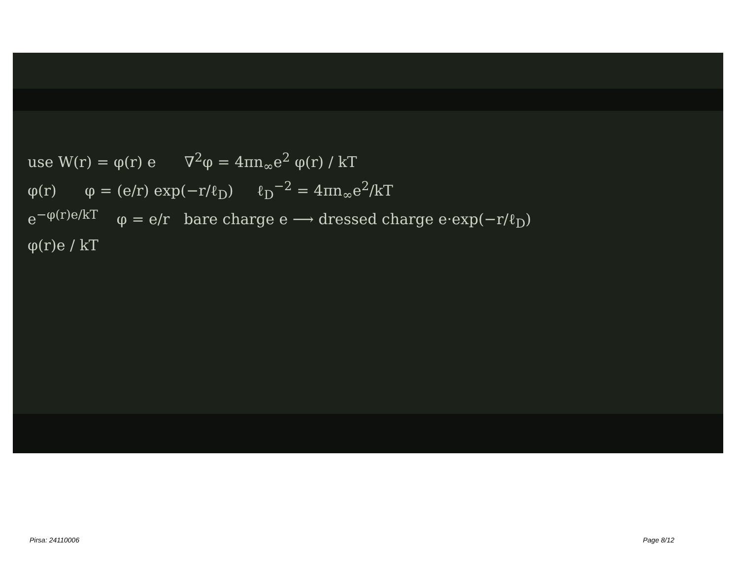use W(r) = φ(r) e ∇<sup>2</sup>φ = 4πn<sub>∞</sub>e<sup>2</sup> φ(r) / kT
φ(r) φ = (e/r) exp(−r/ℓ<sub>D</sub>) ℓ<sub>D</sub><sup>−2</sup> = 4πn<sub>∞</sub>e<sup>2</sup>/kT
e<sup>−φ(r)e/kT</sup> φ = e/r bare charge e ⟶ dressed charge e·exp(−r/ℓ<sub>D</sub>)
φ(r)e / kT
Pirsa: 24110006 Page 8/12